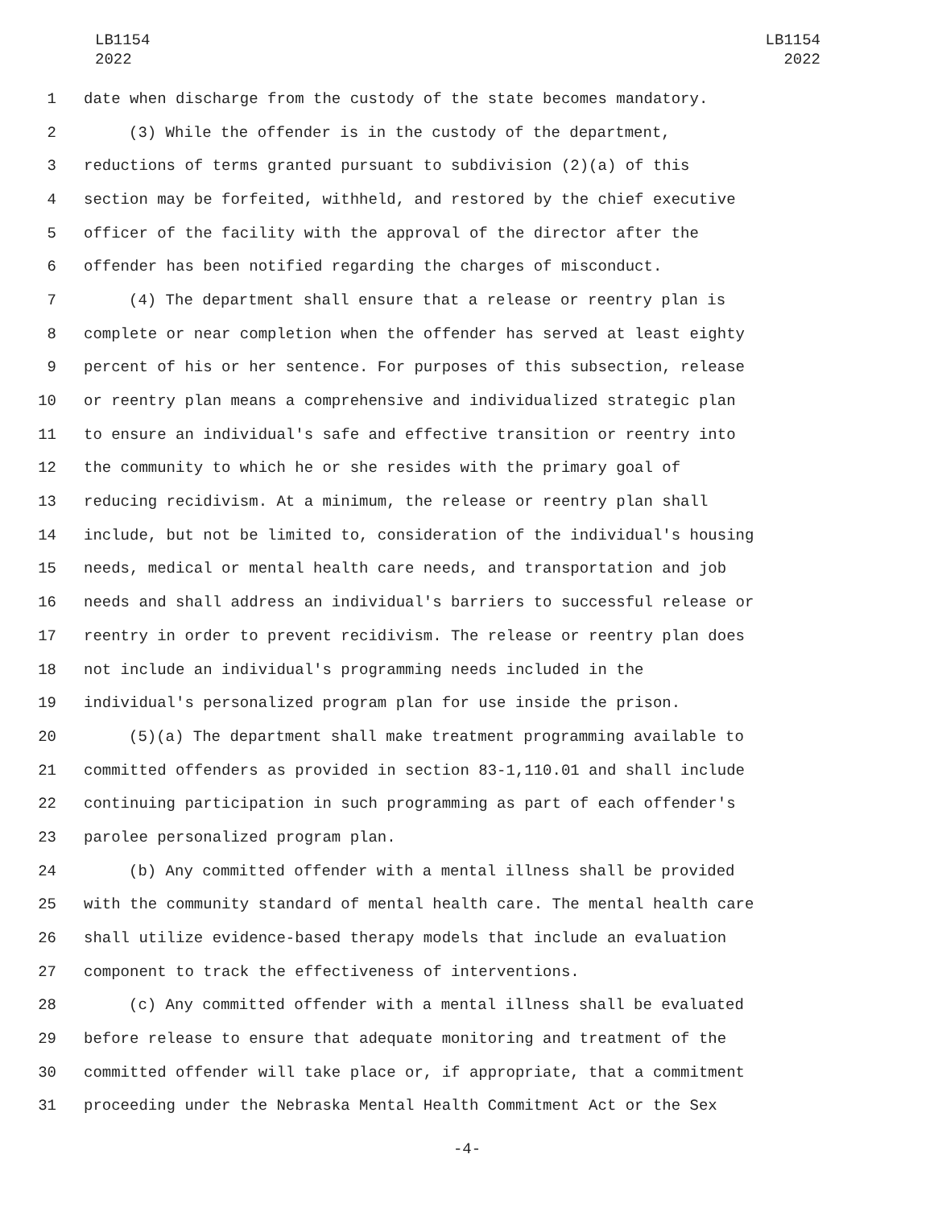LB1154
2022
LB1154
2022
1 date when discharge from the custody of the state becomes mandatory.
2 (3) While the offender is in the custody of the department,
3 reductions of terms granted pursuant to subdivision (2)(a) of this
4 section may be forfeited, withheld, and restored by the chief executive
5 officer of the facility with the approval of the director after the
6 offender has been notified regarding the charges of misconduct.
7 (4) The department shall ensure that a release or reentry plan is
8 complete or near completion when the offender has served at least eighty
9 percent of his or her sentence. For purposes of this subsection, release
10 or reentry plan means a comprehensive and individualized strategic plan
11 to ensure an individual's safe and effective transition or reentry into
12 the community to which he or she resides with the primary goal of
13 reducing recidivism. At a minimum, the release or reentry plan shall
14 include, but not be limited to, consideration of the individual's housing
15 needs, medical or mental health care needs, and transportation and job
16 needs and shall address an individual's barriers to successful release or
17 reentry in order to prevent recidivism. The release or reentry plan does
18 not include an individual's programming needs included in the
19 individual's personalized program plan for use inside the prison.
20 (5)(a) The department shall make treatment programming available to
21 committed offenders as provided in section 83-1,110.01 and shall include
22 continuing participation in such programming as part of each offender's
23 parolee personalized program plan.
24 (b) Any committed offender with a mental illness shall be provided
25 with the community standard of mental health care. The mental health care
26 shall utilize evidence-based therapy models that include an evaluation
27 component to track the effectiveness of interventions.
28 (c) Any committed offender with a mental illness shall be evaluated
29 before release to ensure that adequate monitoring and treatment of the
30 committed offender will take place or, if appropriate, that a commitment
31 proceeding under the Nebraska Mental Health Commitment Act or the Sex
-4-